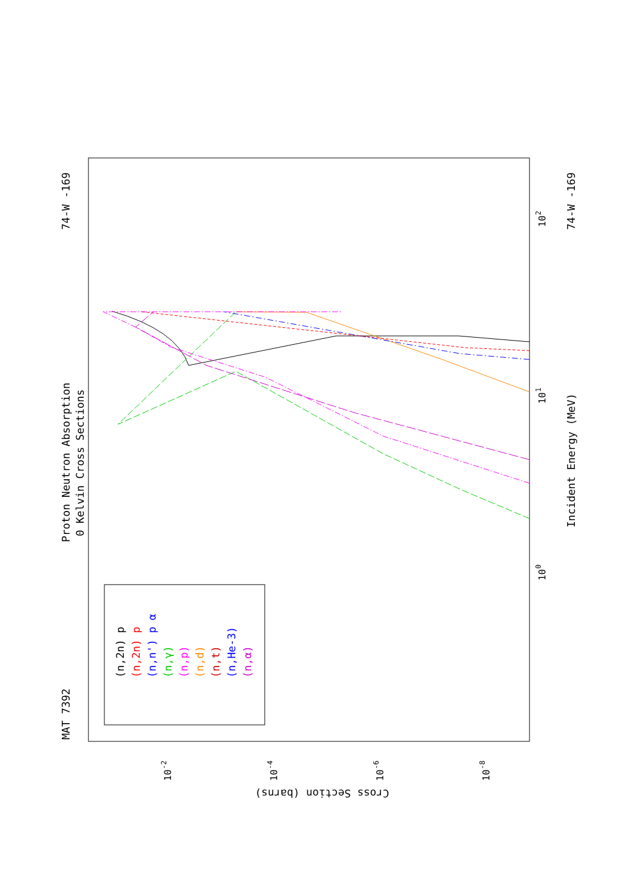Proton Neutron Absorption
0 Kelvin Cross Sections
MAT 7392
74-W -169
74-W -169
Incident Energy (MeV)
Cross Section (barns)
10
0
10
1
10
2
10
-2
10
-4
10
-6
10
-8
(n,2n) p
(n,2n) p
(n,n') p α
(n,γ)
(n,p)
(n,d)
(n,t)
(n,He-3)
(n,α)